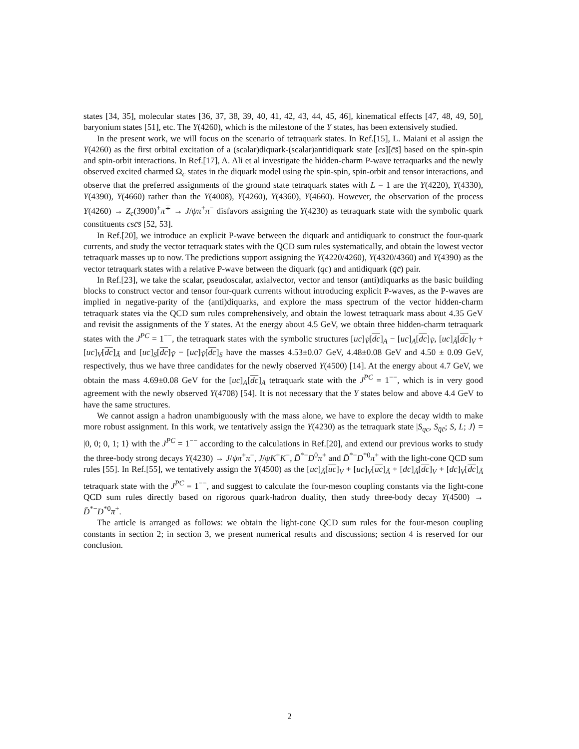states [34, 35], molecular states [36, 37, 38, 39, 40, 41, 42, 43, 44, 45, 46], kinematical effects [47, 48, 49, 50], baryonium states [51], etc. The Y(4260), which is the milestone of the Y states, has been extensively studied.
In the present work, we will focus on the scenario of tetraquark states. In Ref.[15], L. Maiani et al assign the Y(4260) as the first orbital excitation of a (scalar)diquark-(scalar)antidiquark state [cs][c̄s̄] based on the spin-spin and spin-orbit interactions. In Ref.[17], A. Ali et al investigate the hidden-charm P-wave tetraquarks and the newly observed excited charmed Ω<sub>c</sub> states in the diquark model using the spin-spin, spin-orbit and tensor interactions, and observe that the preferred assignments of the ground state tetraquark states with L = 1 are the Y(4220), Y(4330), Y(4390), Y(4660) rather than the Y(4008), Y(4260), Y(4360), Y(4660). However, the observation of the process Y(4260) → Z<sub>c</sub>(3900)<sup>±</sup>π<sup>∓</sup> → J/ψπ<sup>+</sup>π<sup>−</sup> disfavors assigning the Y(4230) as tetraquark state with the symbolic quark constituents csc̄s̄ [52, 53].
In Ref.[20], we introduce an explicit P-wave between the diquark and antidiquark to construct the four-quark currents, and study the vector tetraquark states with the QCD sum rules systematically, and obtain the lowest vector tetraquark masses up to now. The predictions support assigning the Y(4220/4260), Y(4320/4360) and Y(4390) as the vector tetraquark states with a relative P-wave between the diquark (qc) and antidiquark (q̄c̄) pair.
In Ref.[23], we take the scalar, pseudoscalar, axialvector, vector and tensor (anti)diquarks as the basic building blocks to construct vector and tensor four-quark currents without introducing explicit P-waves, as the P-waves are implied in negative-parity of the (anti)diquarks, and explore the mass spectrum of the vector hidden-charm tetraquark states via the QCD sum rules comprehensively, and obtain the lowest tetraquark mass about 4.35 GeV and revisit the assignments of the Y states. At the energy about 4.5 GeV, we obtain three hidden-charm tetraquark states with the J<sup>PC</sup> = 1<sup>−−</sup>, the tetraquark states with the symbolic structures [uc]<sub>Ṽ</sub>[dc]<sub>A</sub> − [uc]<sub>A</sub>[dc]<sub>Ṽ</sub>, [uc]<sub>Ã</sub>[dc]<sub>V</sub> + [uc]<sub>V</sub>[dc]<sub>Ã</sub> and [uc]<sub>S</sub>[dc]<sub>Ṽ</sub> − [uc]<sub>Ṽ</sub>[dc]<sub>S</sub> have the masses 4.53±0.07 GeV, 4.48±0.08 GeV and 4.50 ± 0.09 GeV, respectively, thus we have three candidates for the newly observed Y(4500) [14]. At the energy about 4.7 GeV, we obtain the mass 4.69±0.08 GeV for the [uc]<sub>A</sub>[dc]<sub>A</sub> tetraquark state with the J<sup>PC</sup> = 1<sup>−−</sup>, which is in very good agreement with the newly observed Y(4708) [54]. It is not necessary that the Y states below and above 4.4 GeV to have the same structures.
We cannot assign a hadron unambiguously with the mass alone, we have to explore the decay width to make more robust assignment. In this work, we tentatively assign the Y(4230) as the tetraquark state |S<sub>qc</sub>, S<sub>q̄c̄</sub>; S, L; J⟩ = |0, 0; 0, 1; 1⟩ with the J<sup>PC</sup> = 1<sup>−−</sup> according to the calculations in Ref.[20], and extend our previous works to study the three-body strong decays Y(4230) → J/ψπ<sup>+</sup>π<sup>−</sup>, J/ψK<sup>+</sup>K<sup>−</sup>, D̄<sup>*−</sup>D<sup>0</sup>π<sup>+</sup> and D̄<sup>*−</sup>D<sup>*0</sup>π<sup>+</sup> with the light-cone QCD sum rules [55]. In Ref.[55], we tentatively assign the Y(4500) as the [uc]<sub>Ã</sub>[uc]<sub>V</sub> + [uc]<sub>V</sub>[uc]<sub>Ã</sub> + [dc]<sub>Ã</sub>[dc]<sub>V</sub> + [dc]<sub>V</sub>[dc]<sub>Ã</sub> tetraquark state with the J<sup>PC</sup> = 1<sup>−−</sup>, and suggest to calculate the four-meson coupling constants via the light-cone QCD sum rules directly based on rigorous quark-hadron duality, then study three-body decay Y(4500) → D̄<sup>*−</sup>D<sup>*0</sup>π<sup>+</sup>.
The article is arranged as follows: we obtain the light-cone QCD sum rules for the four-meson coupling constants in section 2; in section 3, we present numerical results and discussions; section 4 is reserved for our conclusion.
2